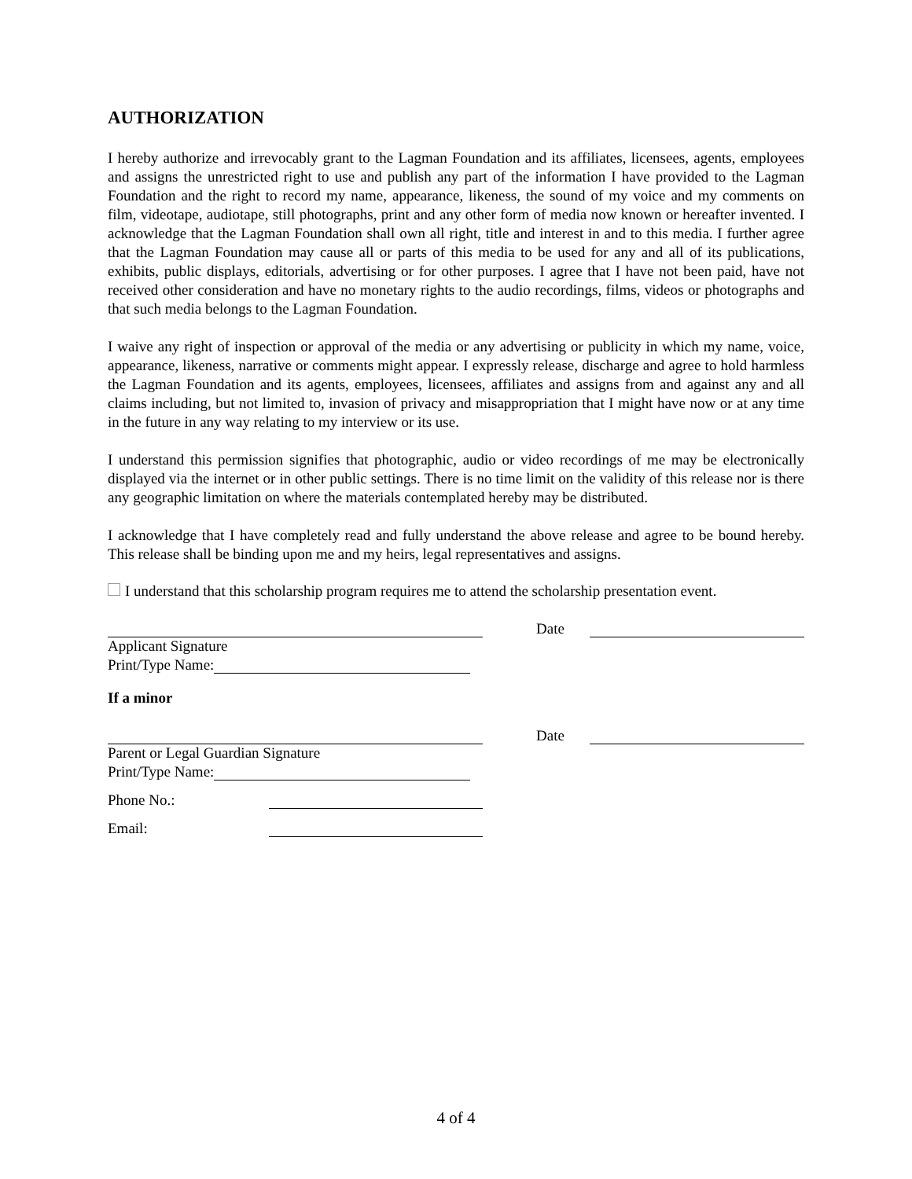AUTHORIZATION
I hereby authorize and irrevocably grant to the Lagman Foundation and its affiliates, licensees, agents, employees and assigns the unrestricted right to use and publish any part of the information I have provided to the Lagman Foundation and the right to record my name, appearance, likeness, the sound of my voice and my comments on film, videotape, audiotape, still photographs, print and any other form of media now known or hereafter invented. I acknowledge that the Lagman Foundation shall own all right, title and interest in and to this media. I further agree that the Lagman Foundation may cause all or parts of this media to be used for any and all of its publications, exhibits, public displays, editorials, advertising or for other purposes. I agree that I have not been paid, have not received other consideration and have no monetary rights to the audio recordings, films, videos or photographs and that such media belongs to the Lagman Foundation.
I waive any right of inspection or approval of the media or any advertising or publicity in which my name, voice, appearance, likeness, narrative or comments might appear. I expressly release, discharge and agree to hold harmless the Lagman Foundation and its agents, employees, licensees, affiliates and assigns from and against any and all claims including, but not limited to, invasion of privacy and misappropriation that I might have now or at any time in the future in any way relating to my interview or its use.
I understand this permission signifies that photographic, audio or video recordings of me may be electronically displayed via the internet or in other public settings. There is no time limit on the validity of this release nor is there any geographic limitation on where the materials contemplated hereby may be distributed.
I acknowledge that I have completely read and fully understand the above release and agree to be bound hereby. This release shall be binding upon me and my heirs, legal representatives and assigns.
I understand that this scholarship program requires me to attend the scholarship presentation event.
Date
Applicant Signature
Print/Type Name:
If a minor
Date
Parent or Legal Guardian Signature
Print/Type Name:
Phone No.:
Email:
4 of 4